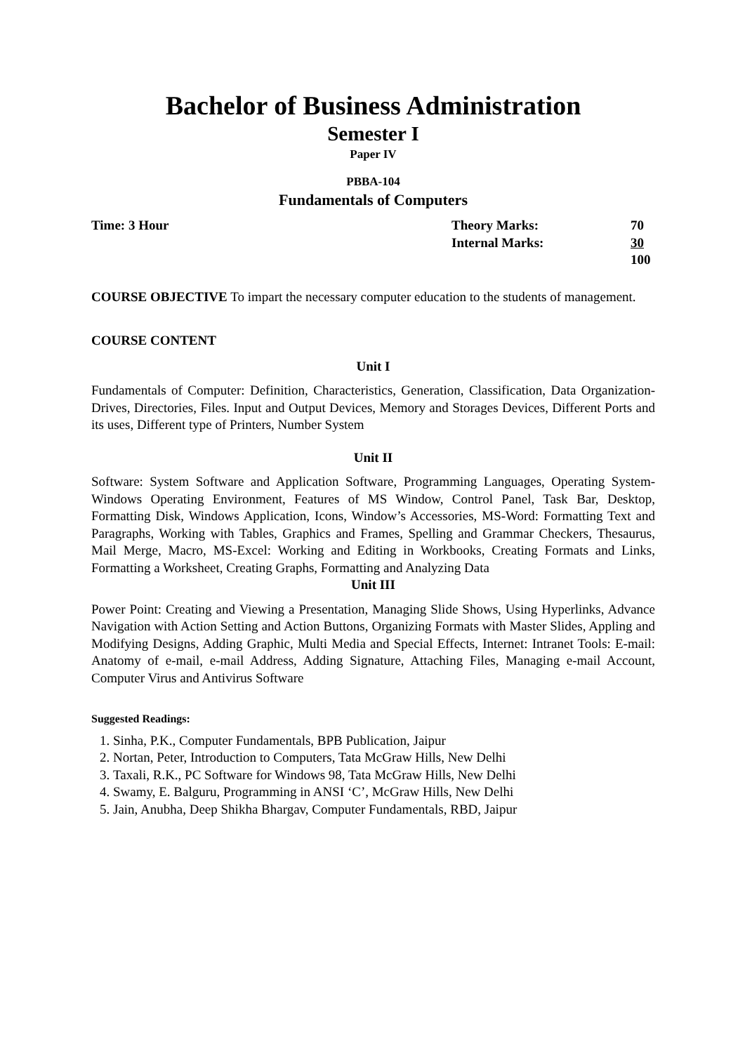Bachelor of Business Administration
Semester I
Paper IV
PBBA-104
Fundamentals of Computers
| Time: 3 Hour | Theory Marks: | 70 |
| | Internal Marks: | 30 |
| | | 100 |
COURSE OBJECTIVE To impart the necessary computer education to the students of management.
COURSE CONTENT
Unit I
Fundamentals of Computer: Definition, Characteristics, Generation, Classification, Data Organization- Drives, Directories, Files. Input and Output Devices, Memory and Storages Devices, Different Ports and its uses, Different type of Printers, Number System
Unit II
Software: System Software and Application Software, Programming Languages, Operating System- Windows Operating Environment, Features of MS Window, Control Panel, Task Bar, Desktop, Formatting Disk, Windows Application, Icons, Window’s Accessories, MS-Word: Formatting Text and Paragraphs, Working with Tables, Graphics and Frames, Spelling and Grammar Checkers, Thesaurus, Mail Merge, Macro, MS-Excel: Working and Editing in Workbooks, Creating Formats and Links, Formatting a Worksheet, Creating Graphs, Formatting and Analyzing Data
Unit III
Power Point: Creating and Viewing a Presentation, Managing Slide Shows, Using Hyperlinks, Advance Navigation with Action Setting and Action Buttons, Organizing Formats with Master Slides, Appling and Modifying Designs, Adding Graphic, Multi Media and Special Effects, Internet: Intranet Tools: E-mail: Anatomy of e-mail, e-mail Address, Adding Signature, Attaching Files, Managing e-mail Account, Computer Virus and Antivirus Software
Suggested Readings:
1. Sinha, P.K., Computer Fundamentals, BPB Publication, Jaipur
2. Nortan, Peter, Introduction to Computers, Tata McGraw Hills, New Delhi
3. Taxali, R.K., PC Software for Windows 98, Tata McGraw Hills, New Delhi
4. Swamy, E. Balguru, Programming in ANSI ‘C’, McGraw Hills, New Delhi
5. Jain, Anubha, Deep Shikha Bhargav, Computer Fundamentals, RBD, Jaipur